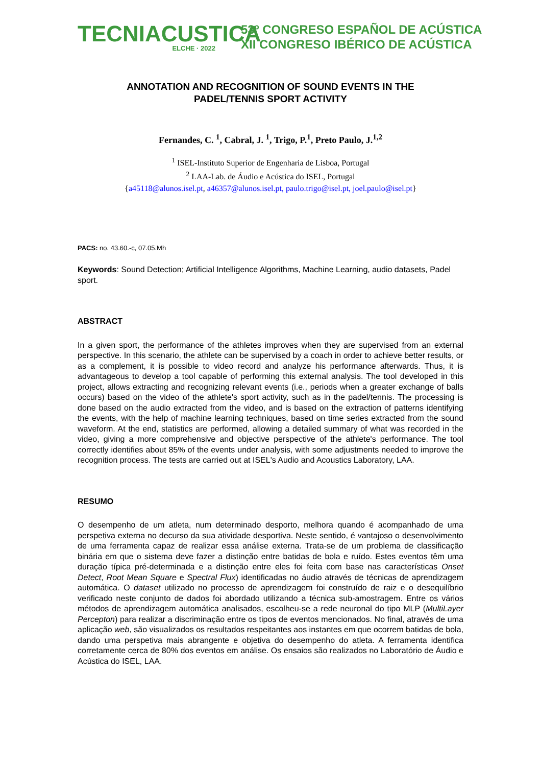TECNIACUSTICA
ELCHE · 2022
53º CONGRESO ESPAÑOL DE ACÚSTICA
XII CONGRESO IBÉRICO DE ACÚSTICA
ANNOTATION AND RECOGNITION OF SOUND EVENTS IN THE
PADEL/TENNIS SPORT ACTIVITY
Fernandes, C. <sup>1</sup>, Cabral, J. <sup>1</sup>, Trigo, P.<sup>1</sup>, Preto Paulo, J.<sup>1,2</sup>
<sup>1</sup> ISEL-Instituto Superior de Engenharia de Lisboa, Portugal
<sup>2</sup> LAA-Lab. de Áudio e Acústica do ISEL, Portugal
{a45118@alunos.isel.pt, a46357@alunos.isel.pt, paulo.trigo@isel.pt, joel.paulo@isel.pt}
PACS: no. 43.60.-c, 07.05.Mh
Keywords: Sound Detection; Artificial Intelligence Algorithms, Machine Learning, audio datasets, Padel sport.
ABSTRACT
In a given sport, the performance of the athletes improves when they are supervised from an external perspective. In this scenario, the athlete can be supervised by a coach in order to achieve better results, or as a complement, it is possible to video record and analyze his performance afterwards. Thus, it is advantageous to develop a tool capable of performing this external analysis. The tool developed in this project, allows extracting and recognizing relevant events (i.e., periods when a greater exchange of balls occurs) based on the video of the athlete's sport activity, such as in the padel/tennis. The processing is done based on the audio extracted from the video, and is based on the extraction of patterns identifying the events, with the help of machine learning techniques, based on time series extracted from the sound waveform. At the end, statistics are performed, allowing a detailed summary of what was recorded in the video, giving a more comprehensive and objective perspective of the athlete's performance. The tool correctly identifies about 85% of the events under analysis, with some adjustments needed to improve the recognition process. The tests are carried out at ISEL's Audio and Acoustics Laboratory, LAA.
RESUMO
O desempenho de um atleta, num determinado desporto, melhora quando é acompanhado de uma perspetiva externa no decurso da sua atividade desportiva. Neste sentido, é vantajoso o desenvolvimento de uma ferramenta capaz de realizar essa análise externa. Trata-se de um problema de classificação binária em que o sistema deve fazer a distinção entre batidas de bola e ruído. Estes eventos têm uma duração típica pré-determinada e a distinção entre eles foi feita com base nas características Onset Detect, Root Mean Square e Spectral Flux) identificadas no áudio através de técnicas de aprendizagem automática. O dataset utilizado no processo de aprendizagem foi construído de raiz e o desequilíbrio verificado neste conjunto de dados foi abordado utilizando a técnica sub-amostragem. Entre os vários métodos de aprendizagem automática analisados, escolheu-se a rede neuronal do tipo MLP (MultiLayer Percepton) para realizar a discriminação entre os tipos de eventos mencionados. No final, através de uma aplicação web, são visualizados os resultados respeitantes aos instantes em que ocorrem batidas de bola, dando uma perspetiva mais abrangente e objetiva do desempenho do atleta. A ferramenta identifica corretamente cerca de 80% dos eventos em análise. Os ensaios são realizados no Laboratório de Áudio e Acústica do ISEL, LAA.